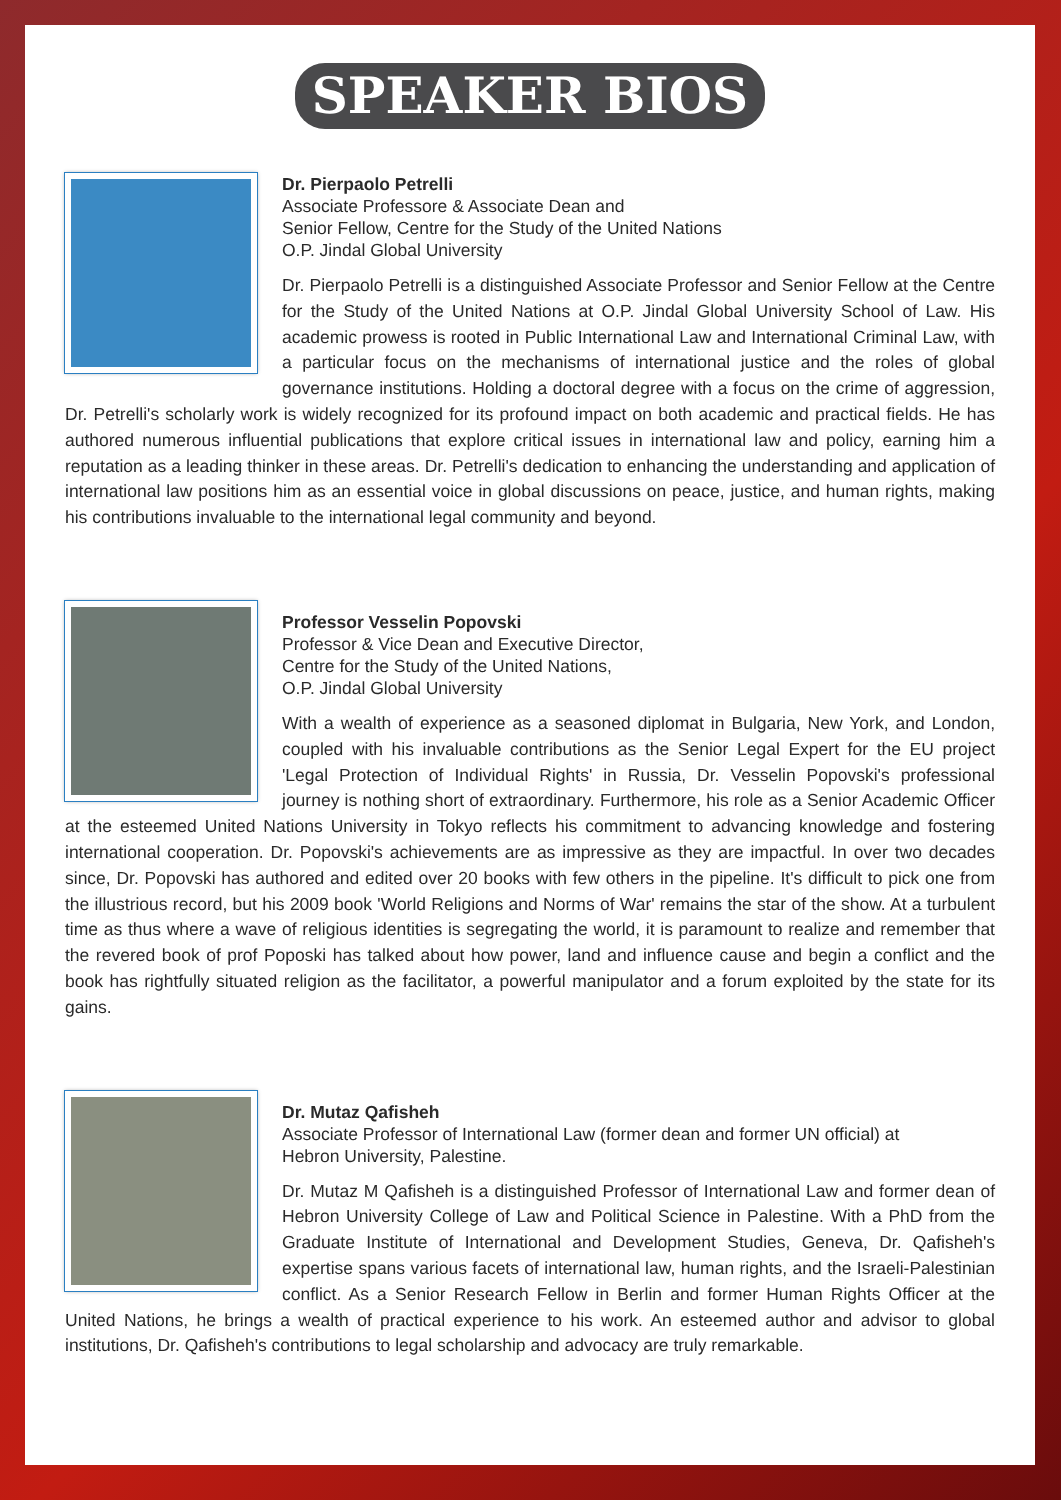SPEAKER BIOS
Dr. Pierpaolo Petrelli
Associate Professore & Associate Dean and
Senior Fellow, Centre for the Study of the United Nations
O.P. Jindal Global University
Dr. Pierpaolo Petrelli is a distinguished Associate Professor and Senior Fellow at the Centre for the Study of the United Nations at O.P. Jindal Global University School of Law. His academic prowess is rooted in Public International Law and International Criminal Law, with a particular focus on the mechanisms of international justice and the roles of global governance institutions. Holding a doctoral degree with a focus on the crime of aggression, Dr. Petrelli's scholarly work is widely recognized for its profound impact on both academic and practical fields. He has authored numerous influential publications that explore critical issues in international law and policy, earning him a reputation as a leading thinker in these areas. Dr. Petrelli's dedication to enhancing the understanding and application of international law positions him as an essential voice in global discussions on peace, justice, and human rights, making his contributions invaluable to the international legal community and beyond.
Professor Vesselin Popovski
Professor & Vice Dean and Executive Director,
Centre for the Study of the United Nations,
O.P. Jindal Global University
With a wealth of experience as a seasoned diplomat in Bulgaria, New York, and London, coupled with his invaluable contributions as the Senior Legal Expert for the EU project 'Legal Protection of Individual Rights' in Russia, Dr. Vesselin Popovski's professional journey is nothing short of extraordinary. Furthermore, his role as a Senior Academic Officer at the esteemed United Nations University in Tokyo reflects his commitment to advancing knowledge and fostering international cooperation. Dr. Popovski's achievements are as impressive as they are impactful. In over two decades since, Dr. Popovski has authored and edited over 20 books with few others in the pipeline. It's difficult to pick one from the illustrious record, but his 2009 book 'World Religions and Norms of War' remains the star of the show. At a turbulent time as thus where a wave of religious identities is segregating the world, it is paramount to realize and remember that the revered book of prof Poposki has talked about how power, land and influence cause and begin a conflict and the book has rightfully situated religion as the facilitator, a powerful manipulator and a forum exploited by the state for its gains.
Dr. Mutaz Qafisheh
Associate Professor of International Law (former dean and former UN official) at
Hebron University, Palestine.
Dr. Mutaz M Qafisheh is a distinguished Professor of International Law and former dean of Hebron University College of Law and Political Science in Palestine. With a PhD from the Graduate Institute of International and Development Studies, Geneva, Dr. Qafisheh's expertise spans various facets of international law, human rights, and the Israeli-Palestinian conflict. As a Senior Research Fellow in Berlin and former Human Rights Officer at the United Nations, he brings a wealth of practical experience to his work. An esteemed author and advisor to global institutions, Dr. Qafisheh's contributions to legal scholarship and advocacy are truly remarkable.